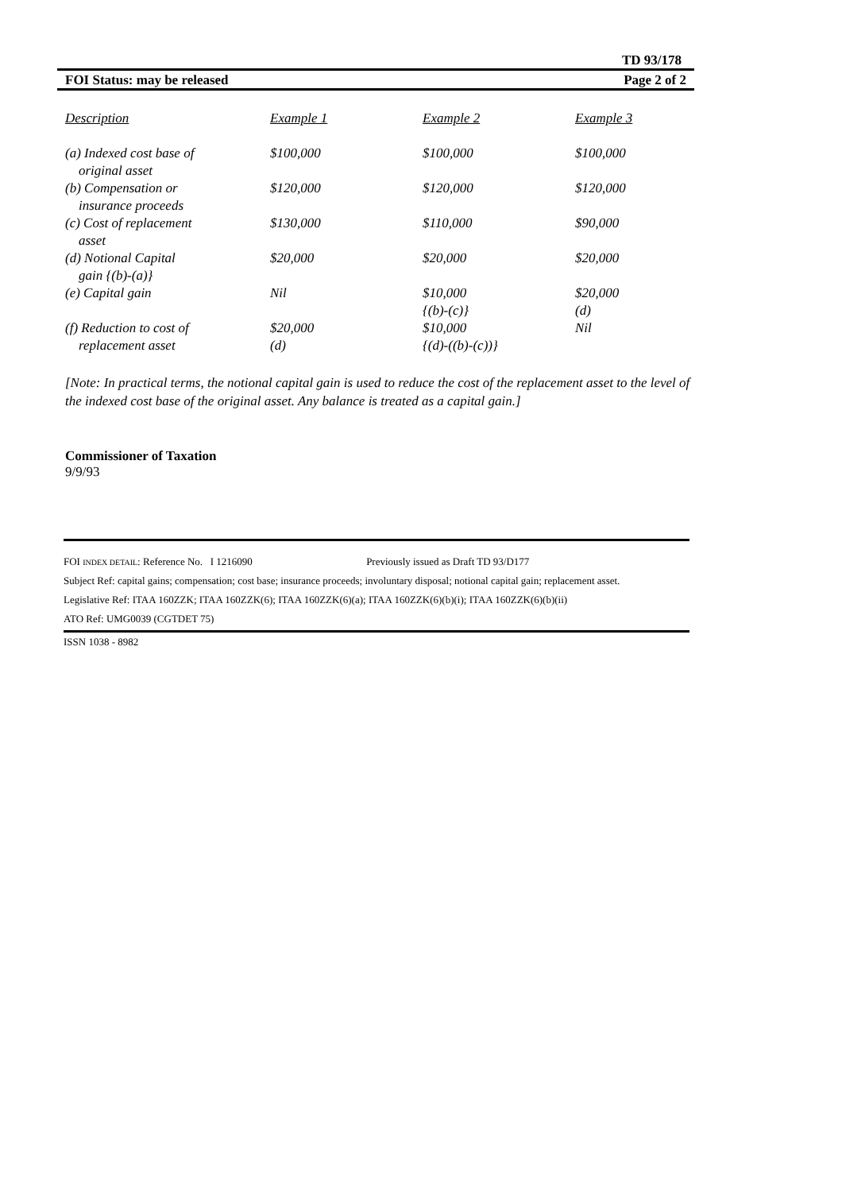TD 93/178
FOI Status: may be released Page 2 of 2
| Description | Example 1 | Example 2 | Example 3 |
| --- | --- | --- | --- |
| (a) Indexed cost base of original asset | $100,000 | $100,000 | $100,000 |
| (b) Compensation or insurance proceeds | $120,000 | $120,000 | $120,000 |
| (c) Cost of replacement asset | $130,000 | $110,000 | $90,000 |
| (d) Notional Capital gain {(b)-(a)} | $20,000 | $20,000 | $20,000 |
| (e) Capital gain | Nil | $10,000 {(b)-(c)} | $20,000 (d) |
| (f) Reduction to cost of replacement asset | $20,000 (d) | $10,000 {(d)-((b)-(c))} | Nil |
[Note: In practical terms, the notional capital gain is used to reduce the cost of the replacement asset to the level of the indexed cost base of the original asset. Any balance is treated as a capital gain.]
Commissioner of Taxation
9/9/93
FOI INDEX DETAIL: Reference No. I 1216090 Previously issued as Draft TD 93/D177
Subject Ref: capital gains; compensation; cost base; insurance proceeds; involuntary disposal; notional capital gain; replacement asset.
Legislative Ref: ITAA 160ZZK; ITAA 160ZZK(6); ITAA 160ZZK(6)(a); ITAA 160ZZK(6)(b)(i); ITAA 160ZZK(6)(b)(ii)
ATO Ref: UMG0039 (CGTDET 75)
ISSN 1038 - 8982